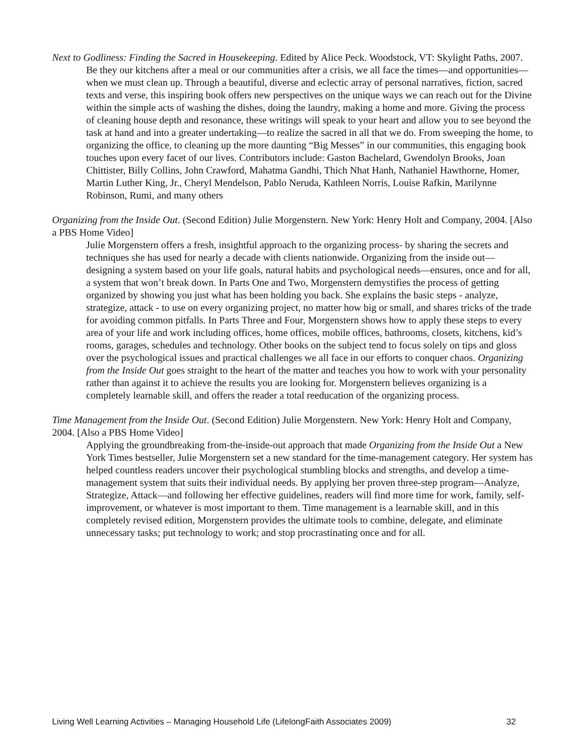Next to Godliness: Finding the Sacred in Housekeeping. Edited by Alice Peck. Woodstock, VT: Skylight Paths, 2007.
Be they our kitchens after a meal or our communities after a crisis, we all face the times—and opportunities—when we must clean up. Through a beautiful, diverse and eclectic array of personal narratives, fiction, sacred texts and verse, this inspiring book offers new perspectives on the unique ways we can reach out for the Divine within the simple acts of washing the dishes, doing the laundry, making a home and more. Giving the process of cleaning house depth and resonance, these writings will speak to your heart and allow you to see beyond the task at hand and into a greater undertaking—to realize the sacred in all that we do. From sweeping the home, to organizing the office, to cleaning up the more daunting “Big Messes” in our communities, this engaging book touches upon every facet of our lives. Contributors include: Gaston Bachelard, Gwendolyn Brooks, Joan Chittister, Billy Collins, John Crawford, Mahatma Gandhi, Thich Nhat Hanh, Nathaniel Hawthorne, Homer, Martin Luther King, Jr., Cheryl Mendelson, Pablo Neruda, Kathleen Norris, Louise Rafkin, Marilynne Robinson, Rumi, and many others
Organizing from the Inside Out. (Second Edition) Julie Morgenstern. New York: Henry Holt and Company, 2004. [Also a PBS Home Video]
Julie Morgenstern offers a fresh, insightful approach to the organizing process- by sharing the secrets and techniques she has used for nearly a decade with clients nationwide. Organizing from the inside out—designing a system based on your life goals, natural habits and psychological needs—ensures, once and for all, a system that won’t break down. In Parts One and Two, Morgenstern demystifies the process of getting organized by showing you just what has been holding you back. She explains the basic steps - analyze, strategize, attack - to use on every organizing project, no matter how big or small, and shares tricks of the trade for avoiding common pitfalls. In Parts Three and Four, Morgenstern shows how to apply these steps to every area of your life and work including offices, home offices, mobile offices, bathrooms, closets, kitchens, kid’s rooms, garages, schedules and technology. Other books on the subject tend to focus solely on tips and gloss over the psychological issues and practical challenges we all face in our efforts to conquer chaos. Organizing from the Inside Out goes straight to the heart of the matter and teaches you how to work with your personality rather than against it to achieve the results you are looking for. Morgenstern believes organizing is a completely learnable skill, and offers the reader a total reeducation of the organizing process.
Time Management from the Inside Out. (Second Edition) Julie Morgenstern. New York: Henry Holt and Company, 2004. [Also a PBS Home Video]
Applying the groundbreaking from-the-inside-out approach that made Organizing from the Inside Out a New York Times bestseller, Julie Morgenstern set a new standard for the time-management category. Her system has helped countless readers uncover their psychological stumbling blocks and strengths, and develop a time-management system that suits their individual needs. By applying her proven three-step program—Analyze, Strategize, Attack—and following her effective guidelines, readers will find more time for work, family, self-improvement, or whatever is most important to them. Time management is a learnable skill, and in this completely revised edition, Morgenstern provides the ultimate tools to combine, delegate, and eliminate unnecessary tasks; put technology to work; and stop procrastinating once and for all.
Living Well Learning Activities – Managing Household Life (LifelongFaith Associates 2009) 32